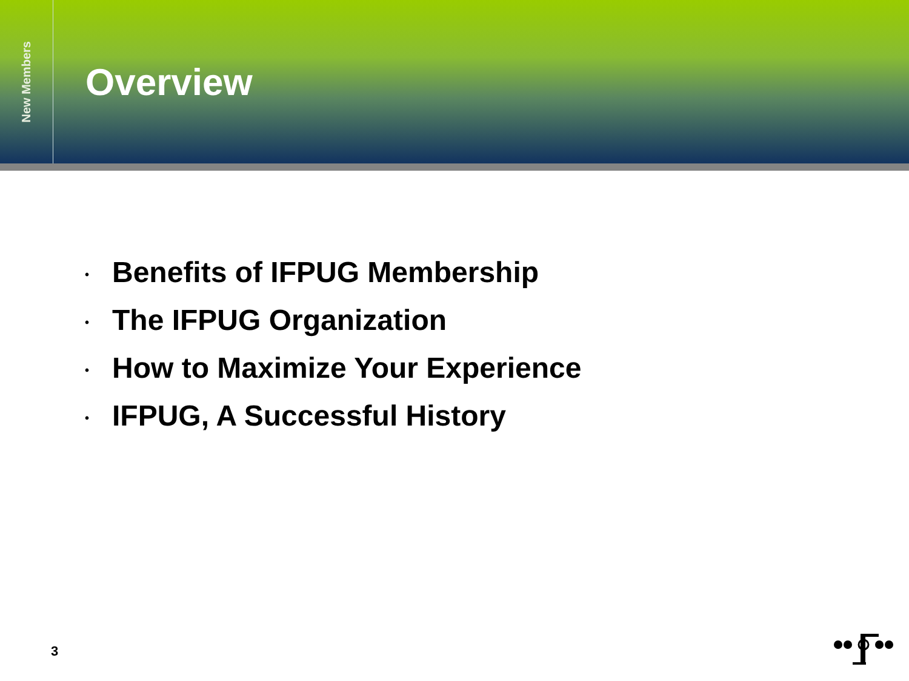New Members
Overview
• Benefits of IFPUG Membership
• The IFPUG Organization
• How to Maximize Your Experience
• IFPUG, A Successful History
3